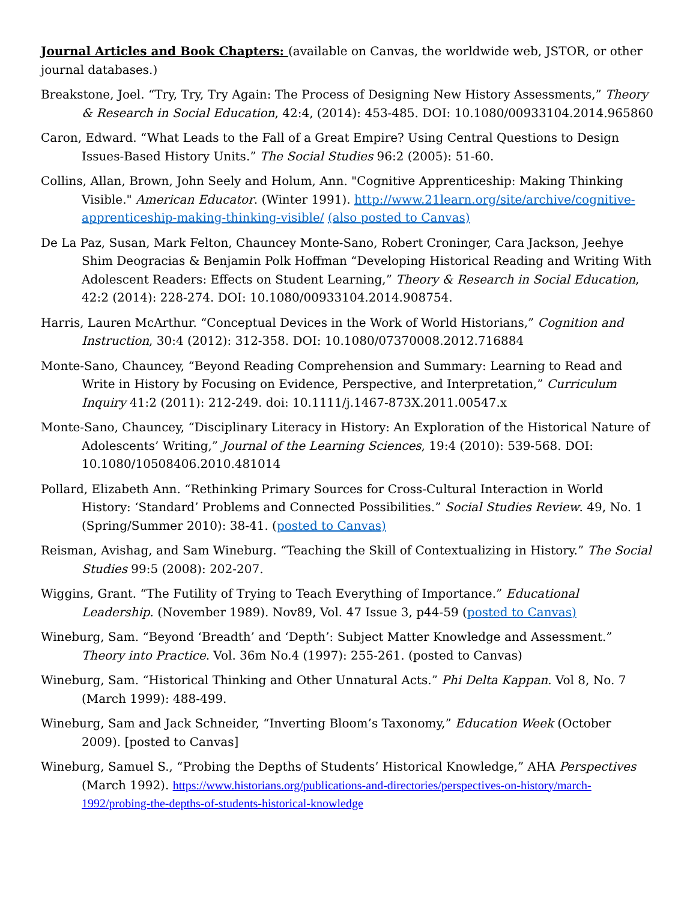Journal Articles and Book Chapters: (available on Canvas, the worldwide web, JSTOR, or other journal databases.)
Breakstone, Joel. “Try, Try, Try Again: The Process of Designing New History Assessments,” Theory & Research in Social Education, 42:4, (2014): 453-485. DOI: 10.1080/00933104.2014.965860
Caron, Edward. “What Leads to the Fall of a Great Empire? Using Central Questions to Design Issues-Based History Units.” The Social Studies 96:2 (2005): 51-60.
Collins, Allan, Brown, John Seely and Holum, Ann. "Cognitive Apprenticeship: Making Thinking Visible." American Educator. (Winter 1991). http://www.21learn.org/site/archive/cognitive-apprenticeship-making-thinking-visible/ (also posted to Canvas)
De La Paz, Susan, Mark Felton, Chauncey Monte-Sano, Robert Croninger, Cara Jackson, Jeehye Shim Deogracias & Benjamin Polk Hoffman “Developing Historical Reading and Writing With Adolescent Readers: Effects on Student Learning,” Theory & Research in Social Education, 42:2 (2014): 228-274. DOI: 10.1080/00933104.2014.908754.
Harris, Lauren McArthur. “Conceptual Devices in the Work of World Historians,” Cognition and Instruction, 30:4 (2012): 312-358. DOI: 10.1080/07370008.2012.716884
Monte-Sano, Chauncey, “Beyond Reading Comprehension and Summary: Learning to Read and Write in History by Focusing on Evidence, Perspective, and Interpretation,” Curriculum Inquiry 41:2 (2011): 212-249. doi: 10.1111/j.1467-873X.2011.00547.x
Monte-Sano, Chauncey, “Disciplinary Literacy in History: An Exploration of the Historical Nature of Adolescents’ Writing,” Journal of the Learning Sciences, 19:4 (2010): 539-568. DOI: 10.1080/10508406.2010.481014
Pollard, Elizabeth Ann. “Rethinking Primary Sources for Cross-Cultural Interaction in World History: ‘Standard’ Problems and Connected Possibilities.” Social Studies Review. 49, No. 1 (Spring/Summer 2010): 38-41. (posted to Canvas)
Reisman, Avishag, and Sam Wineburg. “Teaching the Skill of Contextualizing in History.” The Social Studies 99:5 (2008): 202-207.
Wiggins, Grant. “The Futility of Trying to Teach Everything of Importance.” Educational Leadership. (November 1989). Nov89, Vol. 47 Issue 3, p44-59 (posted to Canvas)
Wineburg, Sam. “Beyond ‘Breadth’ and ‘Depth’: Subject Matter Knowledge and Assessment.” Theory into Practice. Vol. 36m No.4 (1997): 255-261. (posted to Canvas)
Wineburg, Sam. “Historical Thinking and Other Unnatural Acts.” Phi Delta Kappan. Vol 8, No. 7 (March 1999): 488-499.
Wineburg, Sam and Jack Schneider, “Inverting Bloom’s Taxonomy,” Education Week (October 2009). [posted to Canvas]
Wineburg, Samuel S., “Probing the Depths of Students’ Historical Knowledge,” AHA Perspectives (March 1992). https://www.historians.org/publications-and-directories/perspectives-on-history/march-1992/probing-the-depths-of-students-historical-knowledge